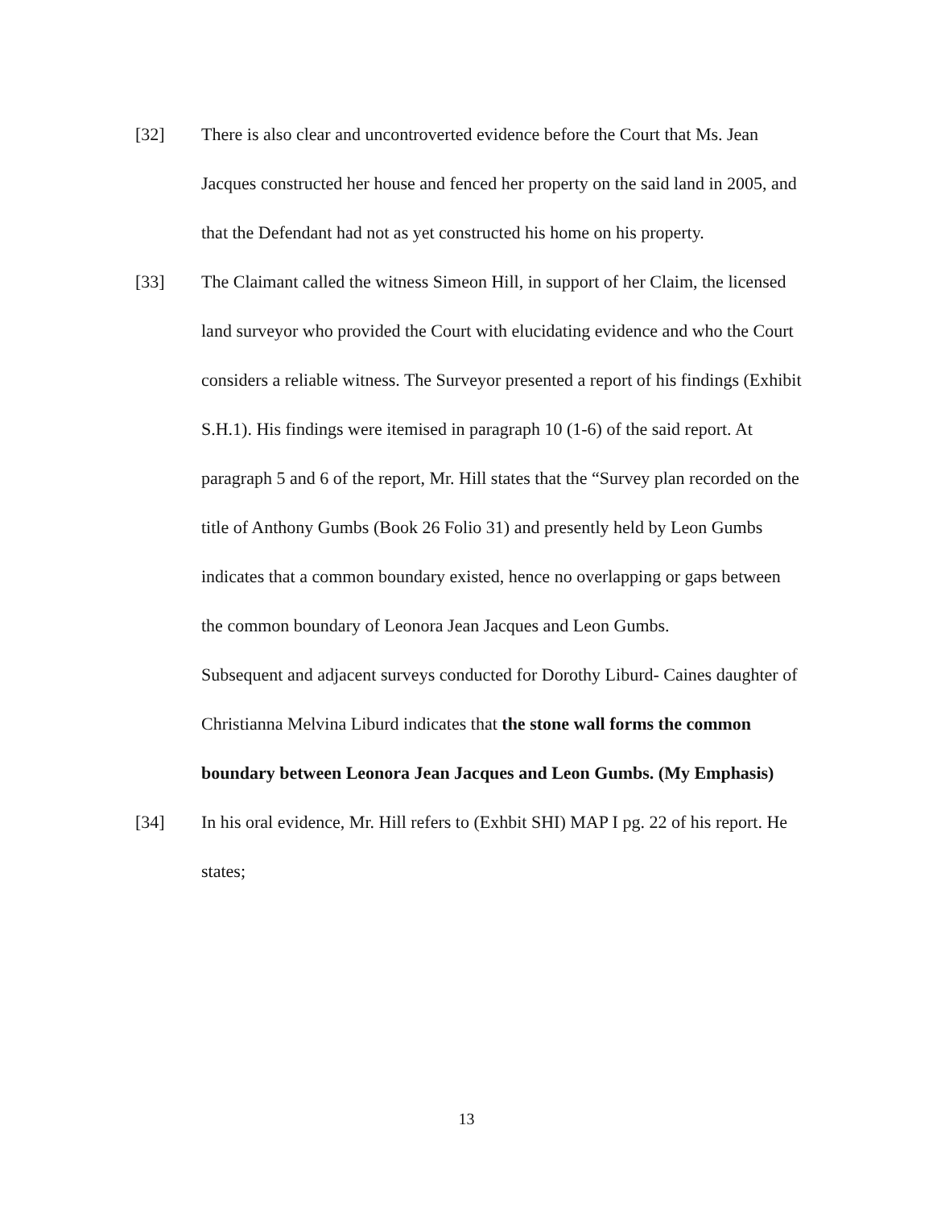[32] There is also clear and uncontroverted evidence before the Court that Ms. Jean Jacques constructed her house and fenced her property on the said land in 2005, and that the Defendant had not as yet constructed his home on his property.
[33] The Claimant called the witness Simeon Hill, in support of her Claim, the licensed land surveyor who provided the Court with elucidating evidence and who the Court considers a reliable witness. The Surveyor presented a report of his findings (Exhibit S.H.1). His findings were itemised in paragraph 10 (1-6) of the said report. At paragraph 5 and 6 of the report, Mr. Hill states that the “Survey plan recorded on the title of Anthony Gumbs (Book 26 Folio 31) and presently held by Leon Gumbs indicates that a common boundary existed, hence no overlapping or gaps between the common boundary of Leonora Jean Jacques and Leon Gumbs.
Subsequent and adjacent surveys conducted for Dorothy Liburd- Caines daughter of Christianna Melvina Liburd indicates that the stone wall forms the common boundary between Leonora Jean Jacques and Leon Gumbs. (My Emphasis)
[34] In his oral evidence, Mr. Hill refers to (Exhbit SHI) MAP I pg. 22 of his report. He states;
13